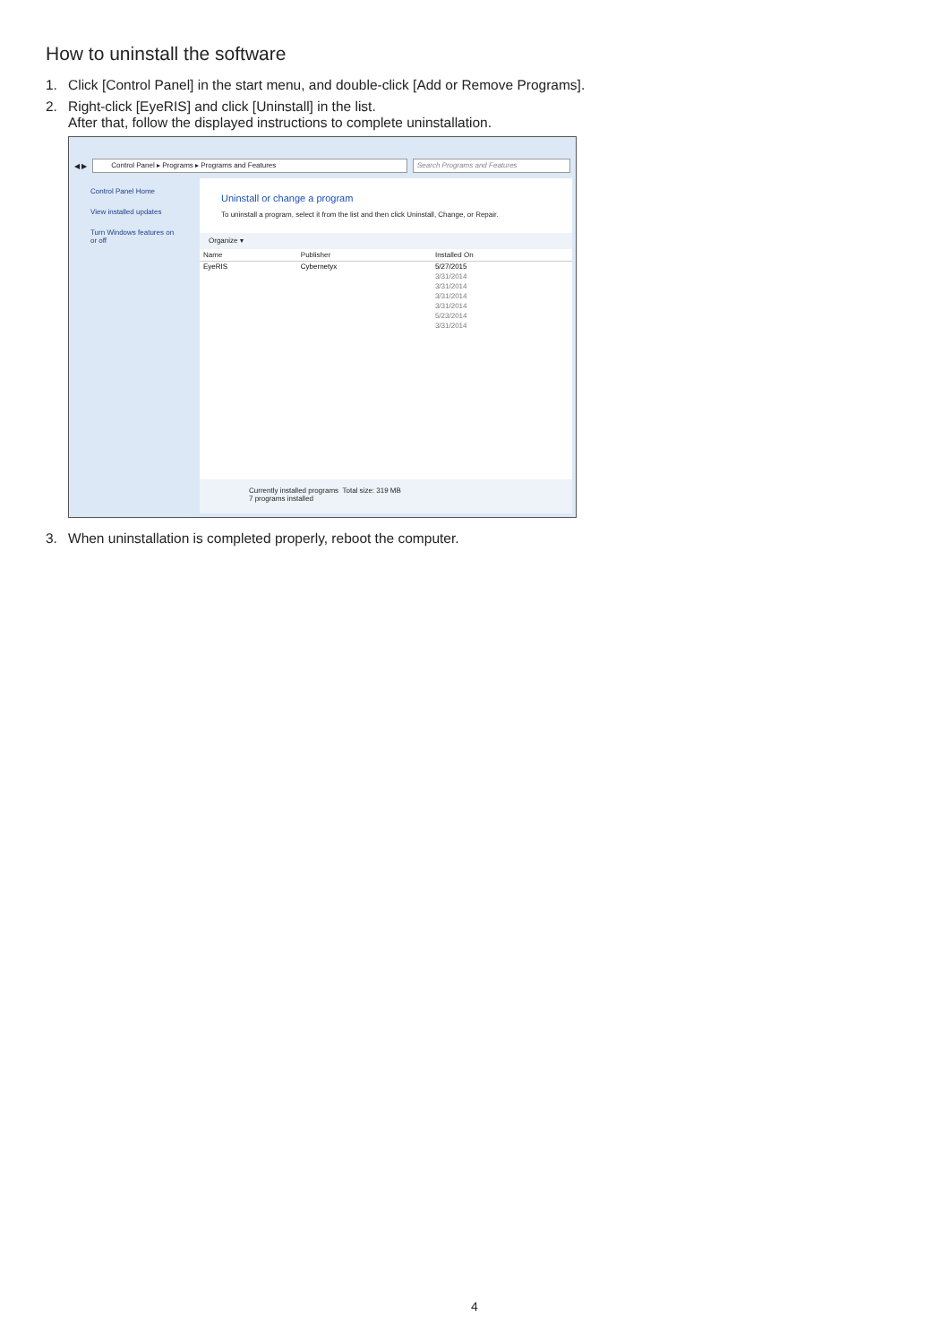How to uninstall the software
1. Click [Control Panel] in the start menu, and double-click [Add or Remove Programs].
2. Right-click [EyeRIS] and click [Uninstall] in the list.
After that, follow the displayed instructions to complete uninstallation.
◀ ▶
Control Panel ▸ Programs ▸ Programs and Features
Search Programs and Features
Control Panel Home
View installed updates
Turn Windows features on or off
Uninstall or change a program
To uninstall a program, select it from the list and then click Uninstall, Change, or Repair.
Organize ▾
| Name | Publisher | Installed On |
| --- | --- | --- |
| EyeRIS | Cybernetyx | 5/27/2015 |
| | | 3/31/2014 |
| | | 3/31/2014 |
| | | 3/31/2014 |
| | | 3/31/2014 |
| | | 5/23/2014 |
| | | 3/31/2014 |
Currently installed programs Total size: 319 MB
7 programs installed
3. When uninstallation is completed properly, reboot the computer.
4